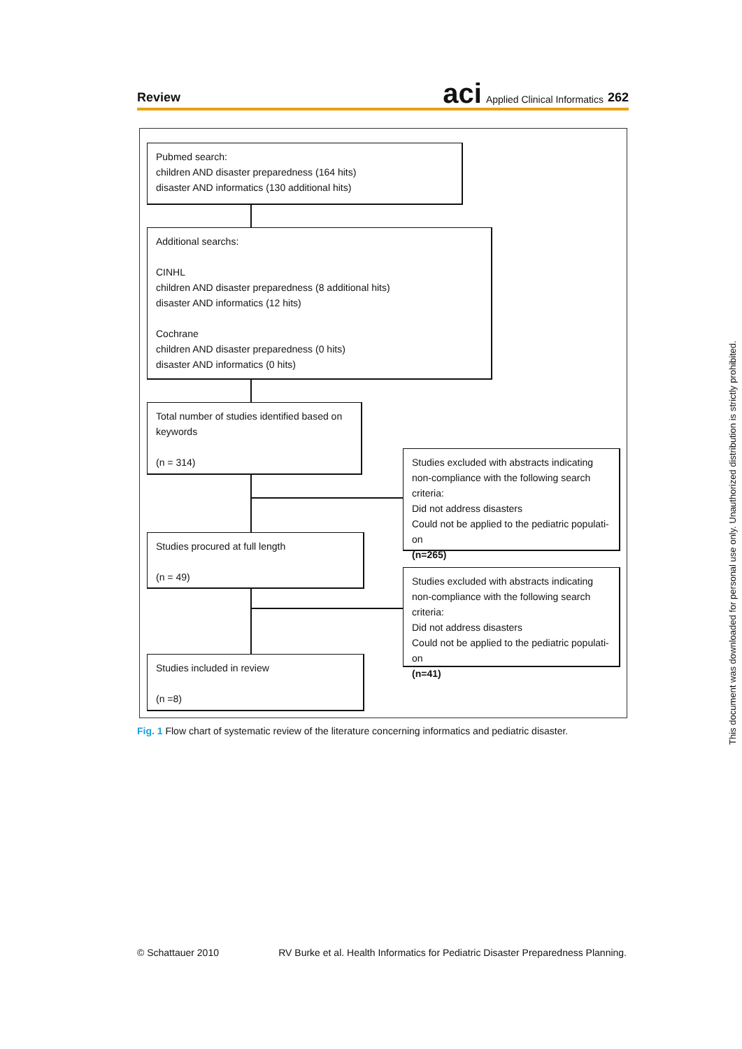Review
aci Applied Clinical Informatics 262
Pubmed search:
children AND disaster preparedness (164 hits)
disaster AND informatics (130 additional hits)
Additional searchs:
CINHL
children AND disaster preparedness (8 additional hits)
disaster AND informatics (12 hits)
Cochrane
children AND disaster preparedness (0 hits)
disaster AND informatics (0 hits)
Total number of studies identified based on keywords
(n = 314)
Studies excluded with abstracts indicating non-compliance with the following search criteria:
Did not address disasters
Could not be applied to the pediatric populati-on
(n=265)
Studies procured at full length
(n = 49)
Studies excluded with abstracts indicating non-compliance with the following search criteria:
Did not address disasters
Could not be applied to the pediatric populati-on
(n=41)
Studies included in review
(n =8)
Fig. 1 Flow chart of systematic review of the literature concerning informatics and pediatric disaster.
© Schattauer 2010 RV Burke et al. Health Informatics for Pediatric Disaster Preparedness Planning.
This document was downloaded for personal use only. Unauthorized distribution is strictly prohibited.